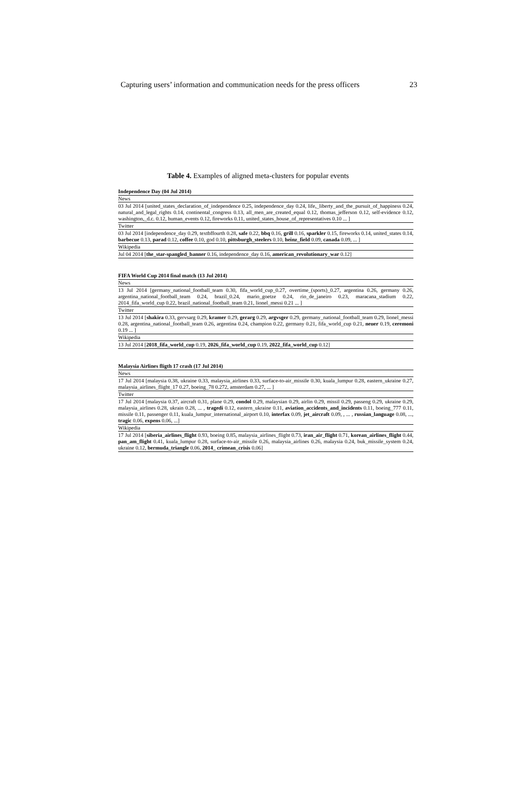Capturing users’ information and communication needs for the press officers 23
Table 4. Examples of aligned meta-clusters for popular events
| Independence Day (04 Jul 2014) |
| --- |
| News |
| 03 Jul 2014 [united_states_declaration_of_independence 0.25, independence_day 0.24, life,_liberty_and_the_pursuit_of_happiness 0.24, natural_and_legal_rights 0.14, continental_congress 0.13, all_men_are_created_equal 0.12, thomas_jefferson 0.12, self-evidence 0.12, washington,_d.c. 0.12, human_events 0.12, fireworks 0.11, united_states_house_of_representatives 0.10 ... ] |
| Twitter |
| 03 Jul 2014 [independence_day 0.29, textbffourth 0.28, safe 0.22, bbq 0.16, grill 0.16, sparkler 0.15, fireworks 0.14, united_states 0.14, barbecue 0.13, parad 0.12, coffee 0.10, god 0.10, pittsburgh_steelers 0.10, heinz_field 0.09, canada 0.09, ... ] |
| Wikipedia |
| Jul 04 2014 [ the_star-spangled_banner 0.16, independence_day 0.16, american_revolutionary_war 0.12] |
| FIFA World Cup 2014 final match (13 Jul 2014) |
| --- |
| News |
| 13 Jul 2014 [germany_national_football_team 0.30, fifa_world_cup_0.27, overtime_(sports)_0.27, argentina 0.26, germany 0.26, argentina_national_football_team 0.24, brazil_0.24, mario_goetze 0.24, rio_de_janeiro 0.23, maracana_stadium 0.22, 2014_fifa_world_cup 0.22, brazil_national_football_team 0.21, lionel_messi 0.21 ... ] |
| Twitter |
| 13 Jul 2014 [ shakira 0.33, gervsarg 0.29, kramer 0.29, gerarg 0.29, argvsger 0.29, germany_national_football_team 0.29, lionel_messi 0.28, argentina_national_football_team 0.26, argentina 0.24, champion 0.22, germany 0.21, fifa_world_cup 0.21, neuer 0.19, ceremoni 0.19 ... ] |
| Wikipedia |
| 13 Jul 2014 [ 2018_fifa_world_cup 0.19, 2026_fifa_world_cup 0.19, 2022_fifa_world_cup 0.12] |
| Malaysia Airlines fligth 17 crash (17 Jul 2014) |
| --- |
| News |
| 17 Jul 2014 [malaysia 0.38, ukraine 0.33, malaysia_airlines 0.33, surface-to-air_missile 0.30, kuala_lumpur 0.28, eastern_ukraine 0.27, malaysia_airlines_flight_17 0.27, boeing_78 0.272, amsterdam 0.27, ... ] |
| Twitter |
| 17 Jul 2014 [malaysia 0.37, aircraft 0.31, plane 0.29, condol 0.29, malaysian 0.29, airlin 0.29, missil 0.29, passeng 0.29, ukraine 0.29, malaysia_airlines 0.28, ukrain 0.28, ... , tragedi 0.12, eastern_ukraine 0.11, aviation_accidents_and_incidents 0.11, boeing_777 0.11, missile 0.11, passenger 0.11, kuala_lumpur_international_airport 0.10, interfax 0.09, jet_aircraft 0.09, , ... , russian_language 0.08, ..., tragic 0.06, expens 0.06, ...] |
| Wikipedia |
| 17 Jul 2014 [ siberia_airlines_flight 0.93, boeing 0.85, malaysia_airlines_flight 0.73, iran_air_flight 0.71, korean_airlines_flight 0.44, pan_am_flight 0.41, kuala_lumpur 0.28, surface-to-air_missile 0.26, malaysia_airlines 0.26, malaysia 0.24, buk_missile_system 0.24, ukraine 0.12, bermuda_triangle 0.06, 2014_ crimean_crisis 0.06] |